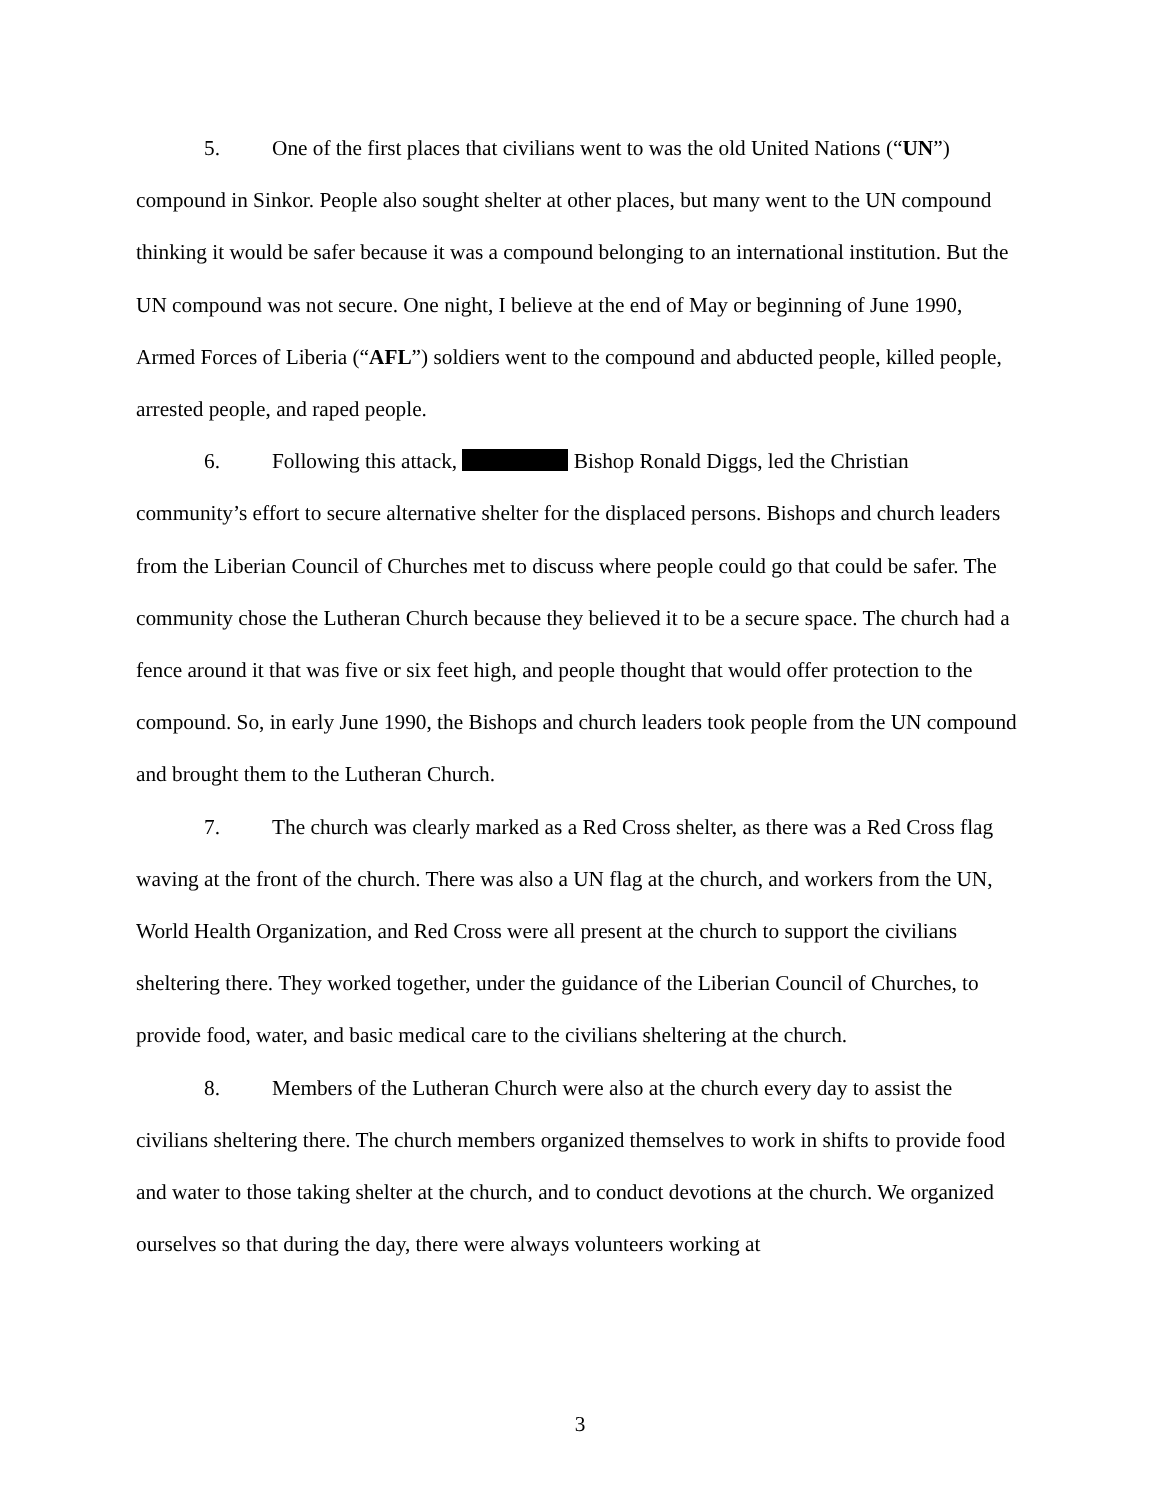5. One of the first places that civilians went to was the old United Nations (“UN”) compound in Sinkor. People also sought shelter at other places, but many went to the UN compound thinking it would be safer because it was a compound belonging to an international institution. But the UN compound was not secure. One night, I believe at the end of May or beginning of June 1990, Armed Forces of Liberia (“AFL”) soldiers went to the compound and abducted people, killed people, arrested people, and raped people.
6. Following this attack, Bishop Ronald Diggs, led the Christian community’s effort to secure alternative shelter for the displaced persons. Bishops and church leaders from the Liberian Council of Churches met to discuss where people could go that could be safer. The community chose the Lutheran Church because they believed it to be a secure space. The church had a fence around it that was five or six feet high, and people thought that would offer protection to the compound. So, in early June 1990, the Bishops and church leaders took people from the UN compound and brought them to the Lutheran Church.
7. The church was clearly marked as a Red Cross shelter, as there was a Red Cross flag waving at the front of the church. There was also a UN flag at the church, and workers from the UN, World Health Organization, and Red Cross were all present at the church to support the civilians sheltering there. They worked together, under the guidance of the Liberian Council of Churches, to provide food, water, and basic medical care to the civilians sheltering at the church.
8. Members of the Lutheran Church were also at the church every day to assist the civilians sheltering there. The church members organized themselves to work in shifts to provide food and water to those taking shelter at the church, and to conduct devotions at the church. We organized ourselves so that during the day, there were always volunteers working at
3